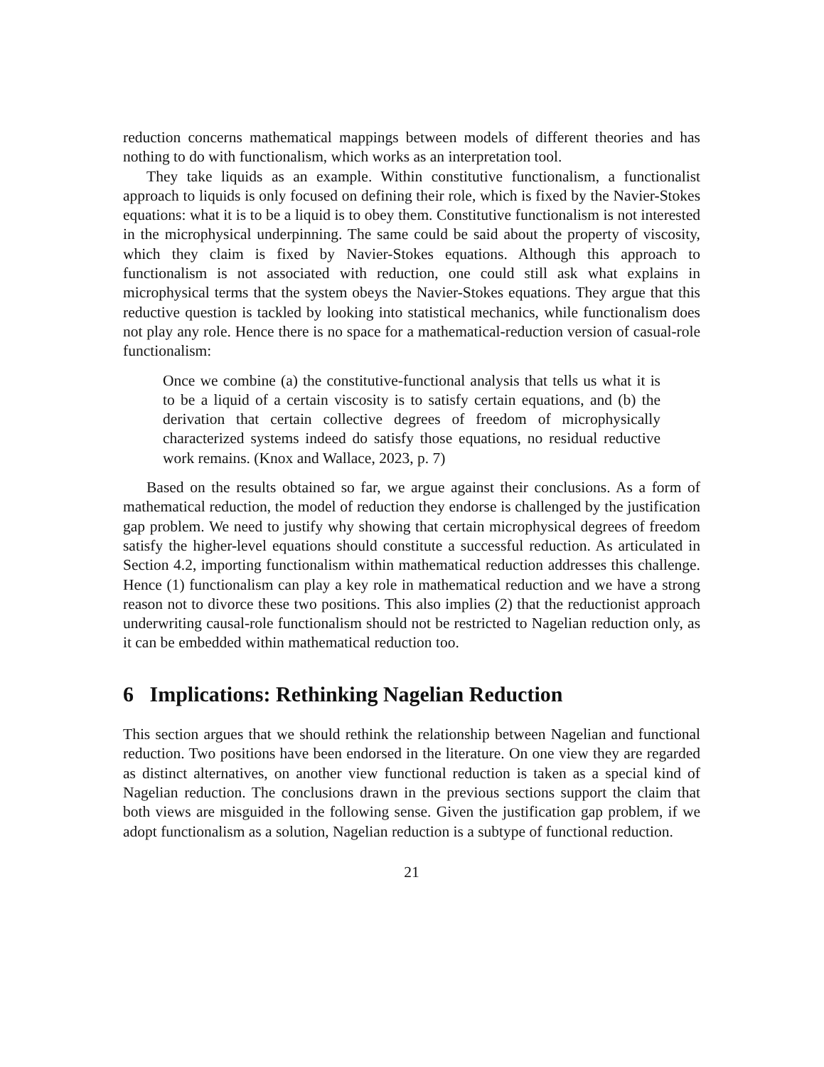reduction concerns mathematical mappings between models of different theories and has nothing to do with functionalism, which works as an interpretation tool.
They take liquids as an example. Within constitutive functionalism, a functionalist approach to liquids is only focused on defining their role, which is fixed by the Navier-Stokes equations: what it is to be a liquid is to obey them. Constitutive functionalism is not interested in the microphysical underpinning. The same could be said about the property of viscosity, which they claim is fixed by Navier-Stokes equations. Although this approach to functionalism is not associated with reduction, one could still ask what explains in microphysical terms that the system obeys the Navier-Stokes equations. They argue that this reductive question is tackled by looking into statistical mechanics, while functionalism does not play any role. Hence there is no space for a mathematical-reduction version of casual-role functionalism:
Once we combine (a) the constitutive-functional analysis that tells us what it is to be a liquid of a certain viscosity is to satisfy certain equations, and (b) the derivation that certain collective degrees of freedom of microphysically characterized systems indeed do satisfy those equations, no residual reductive work remains. (Knox and Wallace, 2023, p. 7)
Based on the results obtained so far, we argue against their conclusions. As a form of mathematical reduction, the model of reduction they endorse is challenged by the justification gap problem. We need to justify why showing that certain microphysical degrees of freedom satisfy the higher-level equations should constitute a successful reduction. As articulated in Section 4.2, importing functionalism within mathematical reduction addresses this challenge. Hence (1) functionalism can play a key role in mathematical reduction and we have a strong reason not to divorce these two positions. This also implies (2) that the reductionist approach underwriting causal-role functionalism should not be restricted to Nagelian reduction only, as it can be embedded within mathematical reduction too.
6 Implications: Rethinking Nagelian Reduction
This section argues that we should rethink the relationship between Nagelian and functional reduction. Two positions have been endorsed in the literature. On one view they are regarded as distinct alternatives, on another view functional reduction is taken as a special kind of Nagelian reduction. The conclusions drawn in the previous sections support the claim that both views are misguided in the following sense. Given the justification gap problem, if we adopt functionalism as a solution, Nagelian reduction is a subtype of functional reduction.
21